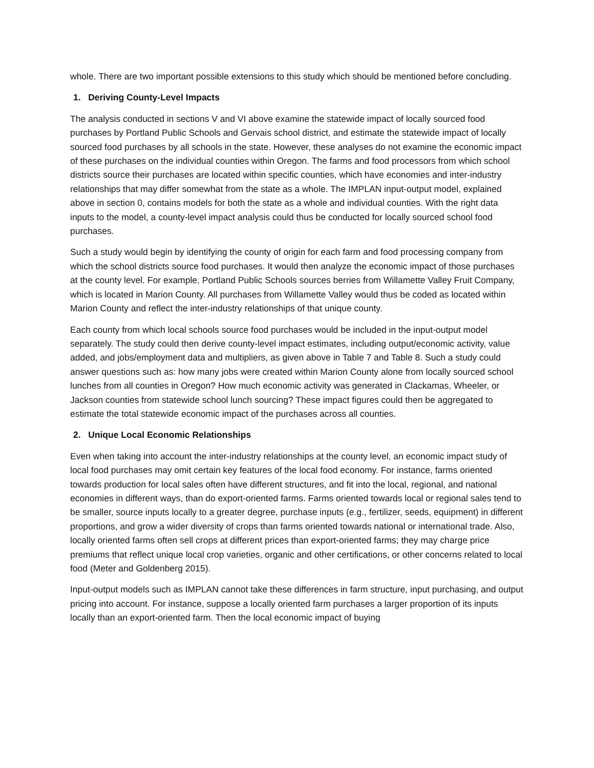whole. There are two important possible extensions to this study which should be mentioned before concluding.
1. Deriving County-Level Impacts
The analysis conducted in sections V and VI above examine the statewide impact of locally sourced food purchases by Portland Public Schools and Gervais school district, and estimate the statewide impact of locally sourced food purchases by all schools in the state. However, these analyses do not examine the economic impact of these purchases on the individual counties within Oregon. The farms and food processors from which school districts source their purchases are located within specific counties, which have economies and inter-industry relationships that may differ somewhat from the state as a whole. The IMPLAN input-output model, explained above in section 0, contains models for both the state as a whole and individual counties. With the right data inputs to the model, a county-level impact analysis could thus be conducted for locally sourced school food purchases.
Such a study would begin by identifying the county of origin for each farm and food processing company from which the school districts source food purchases. It would then analyze the economic impact of those purchases at the county level. For example, Portland Public Schools sources berries from Willamette Valley Fruit Company, which is located in Marion County. All purchases from Willamette Valley would thus be coded as located within Marion County and reflect the inter-industry relationships of that unique county.
Each county from which local schools source food purchases would be included in the input-output model separately. The study could then derive county-level impact estimates, including output/economic activity, value added, and jobs/employment data and multipliers, as given above in Table 7 and Table 8. Such a study could answer questions such as: how many jobs were created within Marion County alone from locally sourced school lunches from all counties in Oregon? How much economic activity was generated in Clackamas, Wheeler, or Jackson counties from statewide school lunch sourcing? These impact figures could then be aggregated to estimate the total statewide economic impact of the purchases across all counties.
2. Unique Local Economic Relationships
Even when taking into account the inter-industry relationships at the county level, an economic impact study of local food purchases may omit certain key features of the local food economy. For instance, farms oriented towards production for local sales often have different structures, and fit into the local, regional, and national economies in different ways, than do export-oriented farms. Farms oriented towards local or regional sales tend to be smaller, source inputs locally to a greater degree, purchase inputs (e.g., fertilizer, seeds, equipment) in different proportions, and grow a wider diversity of crops than farms oriented towards national or international trade. Also, locally oriented farms often sell crops at different prices than export-oriented farms; they may charge price premiums that reflect unique local crop varieties, organic and other certifications, or other concerns related to local food (Meter and Goldenberg 2015).
Input-output models such as IMPLAN cannot take these differences in farm structure, input purchasing, and output pricing into account. For instance, suppose a locally oriented farm purchases a larger proportion of its inputs locally than an export-oriented farm. Then the local economic impact of buying